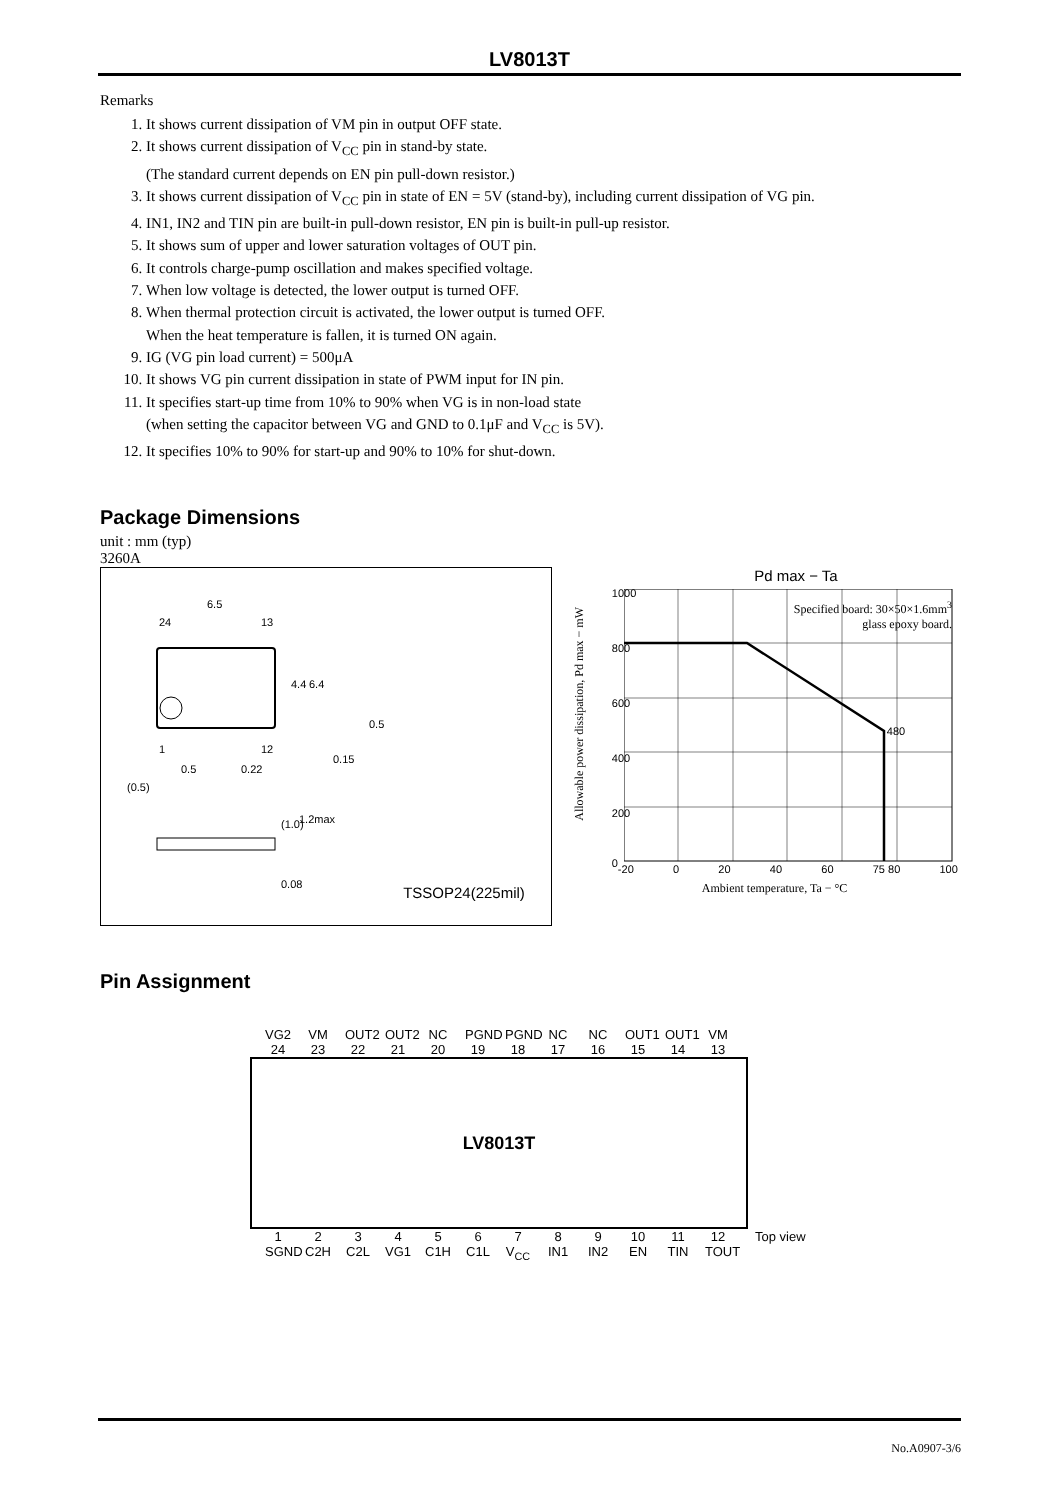LV8013T
Remarks
1. It shows current dissipation of VM pin in output OFF state.
2. It shows current dissipation of V<sub>CC</sub> pin in stand-by state.
(The standard current depends on EN pin pull-down resistor.)
3. It shows current dissipation of V<sub>CC</sub> pin in state of EN = 5V (stand-by), including current dissipation of VG pin.
4. IN1, IN2 and TIN pin are built-in pull-down resistor, EN pin is built-in pull-up resistor.
5. It shows sum of upper and lower saturation voltages of OUT pin.
6. It controls charge-pump oscillation and makes specified voltage.
7. When low voltage is detected, the lower output is turned OFF.
8. When thermal protection circuit is activated, the lower output is turned OFF.
When the heat temperature is fallen, it is turned ON again.
9. IG (VG pin load current) = 500μA
10. It shows VG pin current dissipation in state of PWM input for IN pin.
11. It specifies start-up time from 10% to 90% when VG is in non-load state
(when setting the capacitor between VG and GND to 0.1μF and V<sub>CC</sub> is 5V).
12. It specifies 10% to 90% for start-up and 90% to 10% for shut-down.
Package Dimensions
unit : mm (typ)
3260A
6.5
24 13
4.4 6.4
1 12
0.5 0.22
0.15
0.5
(0.5)
(1.0) 1.2max
0.08 TSSOP24(225mil)
Pd max − Ta
Allowable power dissipation, Pd max − mW
1000
800
600
400
200
0
480
Specified board: 30×50×1.6mm<sup>3</sup>
glass epoxy board.
-20 0 20 40 60 75 80 100
Ambient temperature, Ta − °C
Pin Assignment
VG2 24
VM 23
OUT2 22
OUT2 21
NC 20
PGND 19
PGND 18
NC 17
NC 16
OUT1 15
OUT1 14
VM 13
LV8013T
1 SGND
2 C2H
3 C2L
4 VG1
5 C1H
6 C1L
7 V<sub>CC</sub>
8 IN1
9 IN2
10 EN
11 TIN
12 TOUT
Top view
No.A0907-3/6